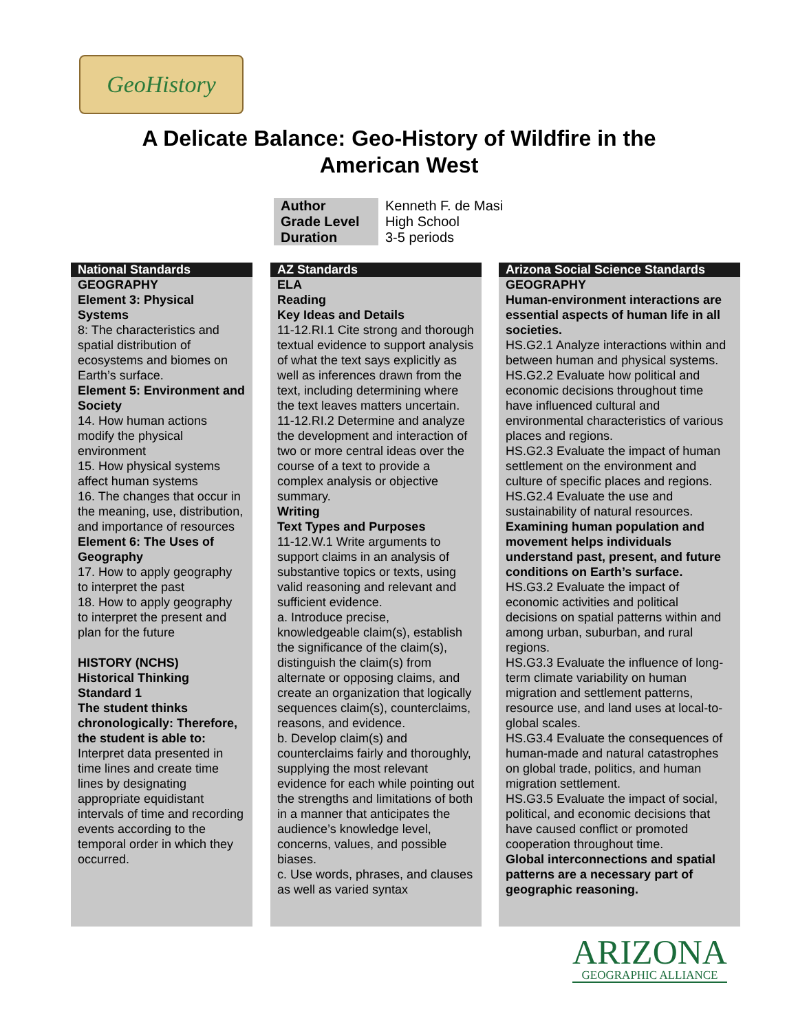GeoHistory
A Delicate Balance: Geo-History of Wildfire in the
American West
| Author | Kenneth F. de Masi |
| Grade Level | High School |
| Duration | 3-5 periods |
National Standards
GEOGRAPHY
Element 3: Physical Systems
8: The characteristics and spatial distribution of ecosystems and biomes on Earth’s surface.
Element 5: Environment and Society
14. How human actions modify the physical environment
15. How physical systems affect human systems
16. The changes that occur in the meaning, use, distribution, and importance of resources
Element 6: The Uses of Geography
17. How to apply geography to interpret the past
18. How to apply geography to interpret the present and plan for the future
HISTORY (NCHS)
Historical Thinking Standard 1
The student thinks chronologically: Therefore, the student is able to:
Interpret data presented in time lines and create time lines by designating appropriate equidistant intervals of time and recording events according to the temporal order in which they occurred.
AZ Standards
ELA
Reading
Key Ideas and Details
11-12.RI.1 Cite strong and thorough textual evidence to support analysis of what the text says explicitly as well as inferences drawn from the text, including determining where the text leaves matters uncertain.
11-12.RI.2 Determine and analyze the development and interaction of two or more central ideas over the course of a text to provide a complex analysis or objective summary.
Writing
Text Types and Purposes
11-12.W.1 Write arguments to support claims in an analysis of substantive topics or texts, using valid reasoning and relevant and sufficient evidence.
a. Introduce precise, knowledgeable claim(s), establish the significance of the claim(s), distinguish the claim(s) from alternate or opposing claims, and create an organization that logically sequences claim(s), counterclaims, reasons, and evidence.
b. Develop claim(s) and counterclaims fairly and thoroughly, supplying the most relevant evidence for each while pointing out the strengths and limitations of both in a manner that anticipates the audience’s knowledge level, concerns, values, and possible biases.
c. Use words, phrases, and clauses as well as varied syntax
Arizona Social Science Standards
GEOGRAPHY
Human-environment interactions are essential aspects of human life in all societies.
HS.G2.1 Analyze interactions within and between human and physical systems.
HS.G2.2 Evaluate how political and economic decisions throughout time have influenced cultural and environmental characteristics of various places and regions.
HS.G2.3 Evaluate the impact of human settlement on the environment and culture of specific places and regions.
HS.G2.4 Evaluate the use and sustainability of natural resources.
Examining human population and movement helps individuals understand past, present, and future conditions on Earth’s surface.
HS.G3.2 Evaluate the impact of economic activities and political decisions on spatial patterns within and among urban, suburban, and rural regions.
HS.G3.3 Evaluate the influence of long-term climate variability on human migration and settlement patterns, resource use, and land uses at local-to-global scales.
HS.G3.4 Evaluate the consequences of human-made and natural catastrophes on global trade, politics, and human migration settlement.
HS.G3.5 Evaluate the impact of social, political, and economic decisions that have caused conflict or promoted cooperation throughout time.
Global interconnections and spatial patterns are a necessary part of geographic reasoning.
ARIZONA
GEOGRAPHIC ALLIANCE